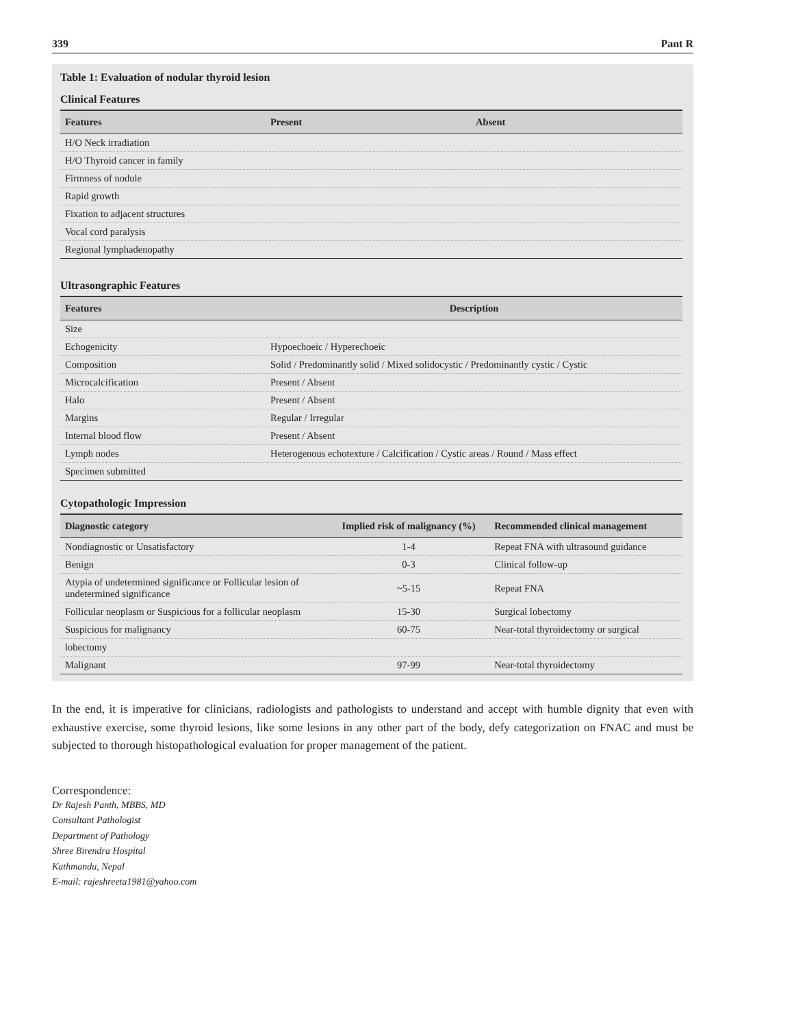339 Pant R
Table 1: Evaluation of nodular thyroid lesion
Clinical Features
| Features | Present | Absent |
| --- | --- | --- |
| H/O Neck irradiation | | |
| H/O Thyroid cancer in family | | |
| Firmness of nodule | | |
| Rapid growth | | |
| Fixation to adjacent structures | | |
| Vocal cord paralysis | | |
| Regional lymphadenopathy | | |
Ultrasongraphic Features
| Features | Description |
| --- | --- |
| Size | |
| Echogenicity | Hypoechoeic / Hyperechoeic |
| Composition | Solid / Predominantly solid / Mixed solidocystic / Predominantly cystic / Cystic |
| Microcalcification | Present / Absent |
| Halo | Present / Absent |
| Margins | Regular / Irregular |
| Internal blood flow | Present / Absent |
| Lymph nodes | Heterogenous echotexture / Calcification / Cystic areas / Round / Mass effect |
| Specimen submitted | |
Cytopathologic Impression
| Diagnostic category | Implied risk of malignancy (%) | Recommended clinical management |
| --- | --- | --- |
| Nondiagnostic or Unsatisfactory | 1-4 | Repeat FNA with ultrasound guidance |
| Benign | 0-3 | Clinical follow-up |
| Atypia of undetermined significance or Follicular lesion of undetermined significance | ~5-15 | Repeat FNA |
| Follicular neoplasm or Suspicious for a follicular neoplasm | 15-30 | Surgical lobectomy |
| Suspicious for malignancy | 60-75 | Near-total thyroidectomy or surgical |
| lobectomy | | |
| Malignant | 97-99 | Near-total thyroidectomy |
In the end, it is imperative for clinicians, radiologists and pathologists to understand and accept with humble dignity that even with exhaustive exercise, some thyroid lesions, like some lesions in any other part of the body, defy categorization on FNAC and must be subjected to thorough histopathological evaluation for proper management of the patient.
Correspondence:
Dr Rajesh Panth, MBBS, MD
Consultant Pathologist
Department of Pathology
Shree Birendra Hospital
Kathmandu, Nepal
E-mail: rajeshreeta1981@yahoo.com